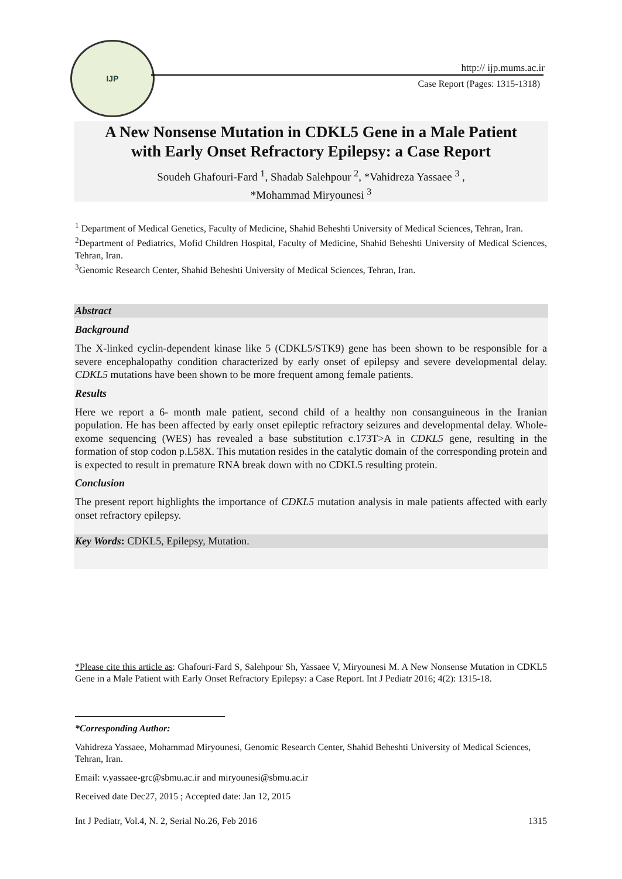IJP
http:// ijp.mums.ac.ir
Case Report (Pages: 1315-1318)
A New Nonsense Mutation in CDKL5 Gene in a Male Patient
with Early Onset Refractory Epilepsy: a Case Report
Soudeh Ghafouri-Fard <sup>1</sup>, Shadab Salehpour <sup>2</sup>, *Vahidreza Yassaee <sup>3</sup> ,
*Mohammad Miryounesi <sup>3</sup>
<sup>1</sup> Department of Medical Genetics, Faculty of Medicine, Shahid Beheshti University of Medical Sciences, Tehran, Iran.
<sup>2</sup> Department of Pediatrics, Mofid Children Hospital, Faculty of Medicine, Shahid Beheshti University of Medical Sciences, Tehran, Iran.
<sup>3</sup> Genomic Research Center, Shahid Beheshti University of Medical Sciences, Tehran, Iran.
Abstract
Background
The X-linked cyclin-dependent kinase like 5 (CDKL5/STK9) gene has been shown to be responsible for a severe encephalopathy condition characterized by early onset of epilepsy and severe developmental delay. CDKL5 mutations have been shown to be more frequent among female patients.
Results
Here we report a 6- month male patient, second child of a healthy non consanguineous in the Iranian population. He has been affected by early onset epileptic refractory seizures and developmental delay. Whole-exome sequencing (WES) has revealed a base substitution c.173T>A in CDKL5 gene, resulting in the formation of stop codon p.L58X. This mutation resides in the catalytic domain of the corresponding protein and is expected to result in premature RNA break down with no CDKL5 resulting protein.
Conclusion
The present report highlights the importance of CDKL5 mutation analysis in male patients affected with early onset refractory epilepsy.
Key Words: CDKL5, Epilepsy, Mutation.
*Please cite this article as: Ghafouri-Fard S, Salehpour Sh, Yassaee V, Miryounesi M. A New Nonsense Mutation in CDKL5 Gene in a Male Patient with Early Onset Refractory Epilepsy: a Case Report. Int J Pediatr 2016; 4(2): 1315-18.
*Corresponding Author:
Vahidreza Yassaee, Mohammad Miryounesi, Genomic Research Center, Shahid Beheshti University of Medical Sciences, Tehran, Iran.
Email: v.yassaee-grc@sbmu.ac.ir and miryounesi@sbmu.ac.ir
Received date Dec27, 2015 ; Accepted date: Jan 12, 2015
Int J Pediatr, Vol.4, N. 2, Serial No.26, Feb 2016 1315